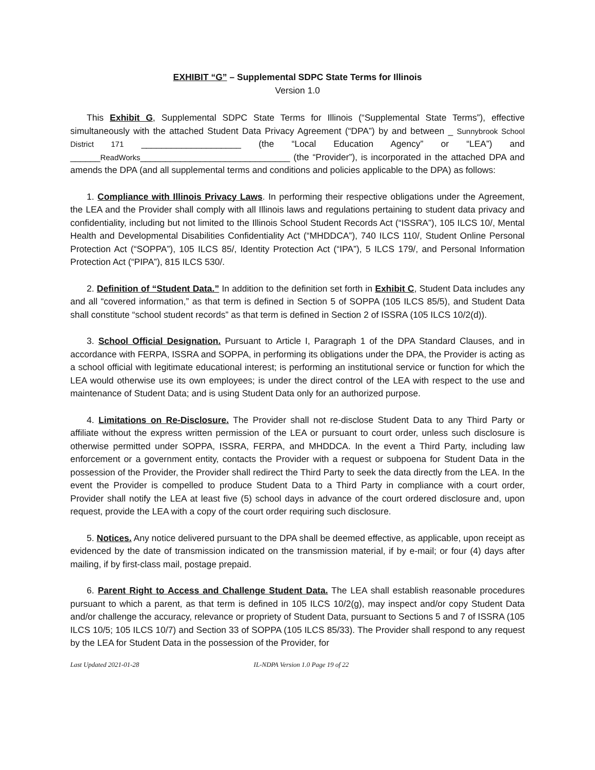EXHIBIT “G” – Supplemental SDPC State Terms for Illinois
Version 1.0
This Exhibit G, Supplemental SDPC State Terms for Illinois (“Supplemental State Terms”), effective simultaneously with the attached Student Data Privacy Agreement (“DPA”) by and between _ Sunnybrook School District 171 ____________________ (the “Local Education Agency” or “LEA”) and ______ReadWorks______________________________ (the “Provider”), is incorporated in the attached DPA and amends the DPA (and all supplemental terms and conditions and policies applicable to the DPA) as follows:
1. Compliance with Illinois Privacy Laws. In performing their respective obligations under the Agreement, the LEA and the Provider shall comply with all Illinois laws and regulations pertaining to student data privacy and confidentiality, including but not limited to the Illinois School Student Records Act (“ISSRA”), 105 ILCS 10/, Mental Health and Developmental Disabilities Confidentiality Act (“MHDDCA”), 740 ILCS 110/, Student Online Personal Protection Act (“SOPPA”), 105 ILCS 85/, Identity Protection Act (“IPA”), 5 ILCS 179/, and Personal Information Protection Act (“PIPA”), 815 ILCS 530/.
2. Definition of “Student Data.” In addition to the definition set forth in Exhibit C, Student Data includes any and all “covered information,” as that term is defined in Section 5 of SOPPA (105 ILCS 85/5), and Student Data shall constitute “school student records” as that term is defined in Section 2 of ISSRA (105 ILCS 10/2(d)).
3. School Official Designation. Pursuant to Article I, Paragraph 1 of the DPA Standard Clauses, and in accordance with FERPA, ISSRA and SOPPA, in performing its obligations under the DPA, the Provider is acting as a school official with legitimate educational interest; is performing an institutional service or function for which the LEA would otherwise use its own employees; is under the direct control of the LEA with respect to the use and maintenance of Student Data; and is using Student Data only for an authorized purpose.
4. Limitations on Re-Disclosure. The Provider shall not re-disclose Student Data to any Third Party or affiliate without the express written permission of the LEA or pursuant to court order, unless such disclosure is otherwise permitted under SOPPA, ISSRA, FERPA, and MHDDCA. In the event a Third Party, including law enforcement or a government entity, contacts the Provider with a request or subpoena for Student Data in the possession of the Provider, the Provider shall redirect the Third Party to seek the data directly from the LEA. In the event the Provider is compelled to produce Student Data to a Third Party in compliance with a court order, Provider shall notify the LEA at least five (5) school days in advance of the court ordered disclosure and, upon request, provide the LEA with a copy of the court order requiring such disclosure.
5. Notices. Any notice delivered pursuant to the DPA shall be deemed effective, as applicable, upon receipt as evidenced by the date of transmission indicated on the transmission material, if by e-mail; or four (4) days after mailing, if by first-class mail, postage prepaid.
6. Parent Right to Access and Challenge Student Data. The LEA shall establish reasonable procedures pursuant to which a parent, as that term is defined in 105 ILCS 10/2(g), may inspect and/or copy Student Data and/or challenge the accuracy, relevance or propriety of Student Data, pursuant to Sections 5 and 7 of ISSRA (105 ILCS 10/5; 105 ILCS 10/7) and Section 33 of SOPPA (105 ILCS 85/33). The Provider shall respond to any request by the LEA for Student Data in the possession of the Provider, for
Last Updated 2021-01-28 IL-NDPA Version 1.0 Page 19 of 22